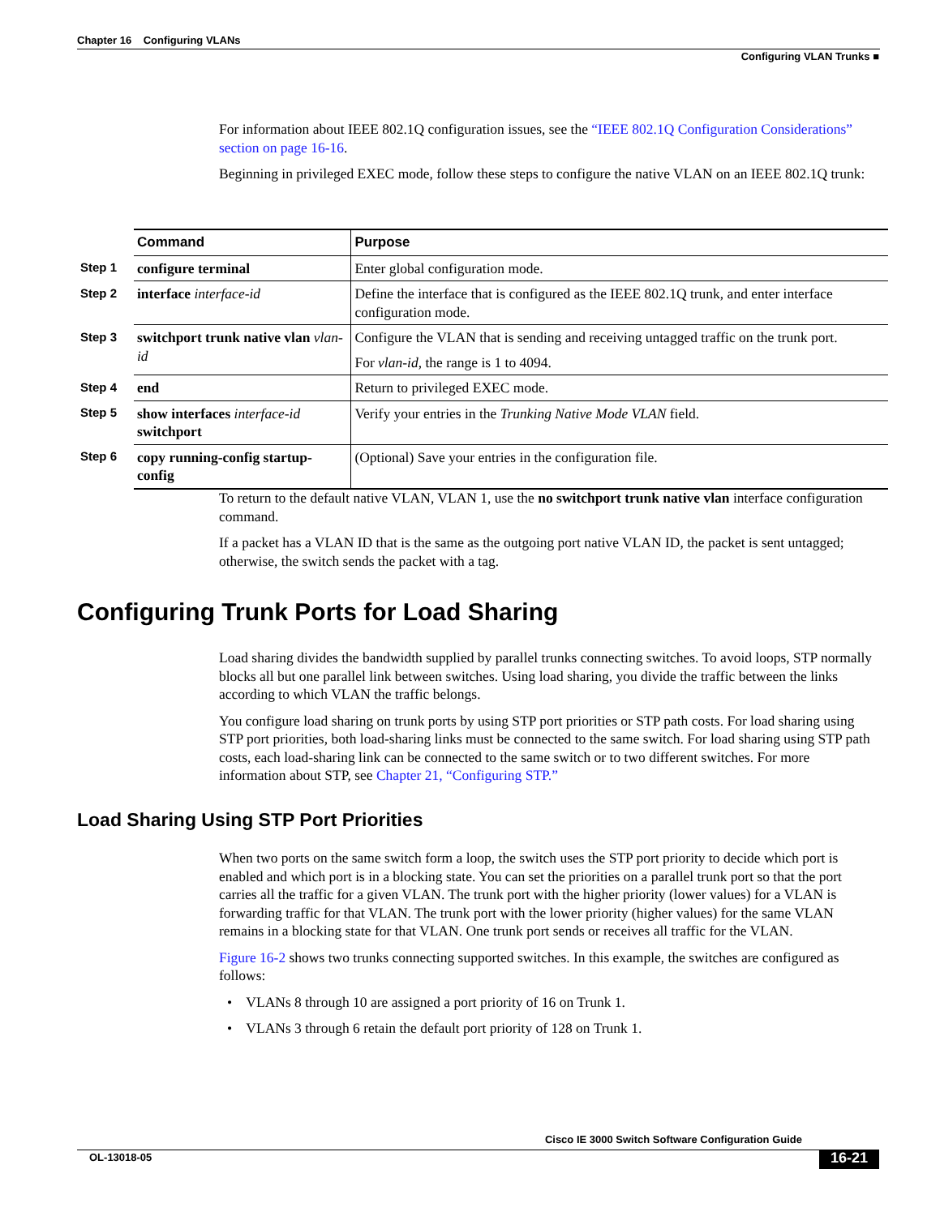Chapter 16 Configuring VLANs
Configuring VLAN Trunks ■
For information about IEEE 802.1Q configuration issues, see the “IEEE 802.1Q Configuration Considerations” section on page 16-16.
Beginning in privileged EXEC mode, follow these steps to configure the native VLAN on an IEEE 802.1Q trunk:
| | Command | Purpose |
| Step 1 | configure terminal | Enter global configuration mode. |
| Step 2 | interface interface-id | Define the interface that is configured as the IEEE 802.1Q trunk, and enter interface configuration mode. |
| Step 3 | switchport trunk native vlan vlan-id | Configure the VLAN that is sending and receiving untagged traffic on the trunk port. For vlan-id , the range is 1 to 4094. |
| Step 4 | end | Return to privileged EXEC mode. |
| Step 5 | show interfaces interface-id switchport | Verify your entries in the Trunking Native Mode VLAN field. |
| Step 6 | copy running-config startup-config | (Optional) Save your entries in the configuration file. |
To return to the default native VLAN, VLAN 1, use the no switchport trunk native vlan interface configuration command.
If a packet has a VLAN ID that is the same as the outgoing port native VLAN ID, the packet is sent untagged; otherwise, the switch sends the packet with a tag.
Configuring Trunk Ports for Load Sharing
Load sharing divides the bandwidth supplied by parallel trunks connecting switches. To avoid loops, STP normally blocks all but one parallel link between switches. Using load sharing, you divide the traffic between the links according to which VLAN the traffic belongs.
You configure load sharing on trunk ports by using STP port priorities or STP path costs. For load sharing using STP port priorities, both load-sharing links must be connected to the same switch. For load sharing using STP path costs, each load-sharing link can be connected to the same switch or to two different switches. For more information about STP, see Chapter 21, “Configuring STP.”
Load Sharing Using STP Port Priorities
When two ports on the same switch form a loop, the switch uses the STP port priority to decide which port is enabled and which port is in a blocking state. You can set the priorities on a parallel trunk port so that the port carries all the traffic for a given VLAN. The trunk port with the higher priority (lower values) for a VLAN is forwarding traffic for that VLAN. The trunk port with the lower priority (higher values) for the same VLAN remains in a blocking state for that VLAN. One trunk port sends or receives all traffic for the VLAN.
Figure 16-2 shows two trunks connecting supported switches. In this example, the switches are configured as follows:
• VLANs 8 through 10 are assigned a port priority of 16 on Trunk 1.
• VLANs 3 through 6 retain the default port priority of 128 on Trunk 1.
Cisco IE 3000 Switch Software Configuration Guide
OL-13018-05 16-21